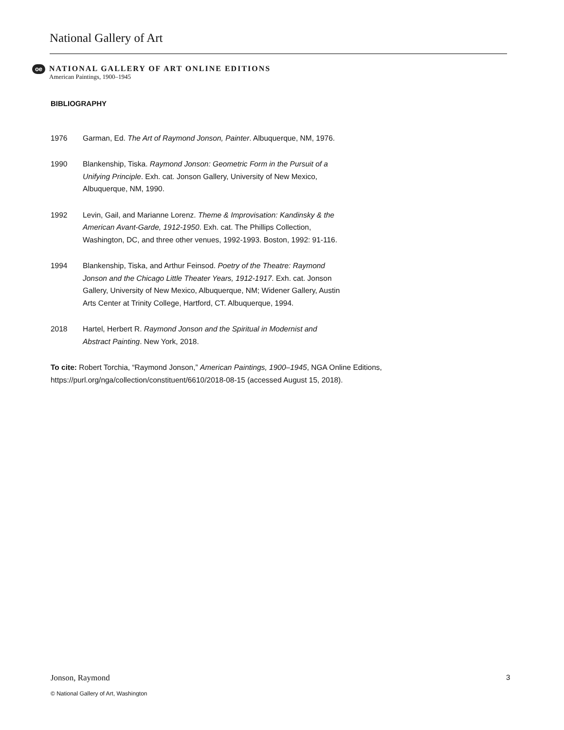National Gallery of Art
oe
NATIONAL GALLERY OF ART ONLINE EDITIONS
American Paintings, 1900–1945
BIBLIOGRAPHY
1976 Garman, Ed. The Art of Raymond Jonson, Painter. Albuquerque, NM, 1976.
1990 Blankenship, Tiska. Raymond Jonson: Geometric Form in the Pursuit of a Unifying Principle. Exh. cat. Jonson Gallery, University of New Mexico, Albuquerque, NM, 1990.
1992 Levin, Gail, and Marianne Lorenz. Theme & Improvisation: Kandinsky & the American Avant-Garde, 1912-1950. Exh. cat. The Phillips Collection, Washington, DC, and three other venues, 1992-1993. Boston, 1992: 91-116.
1994 Blankenship, Tiska, and Arthur Feinsod. Poetry of the Theatre: Raymond Jonson and the Chicago Little Theater Years, 1912-1917. Exh. cat. Jonson Gallery, University of New Mexico, Albuquerque, NM; Widener Gallery, Austin Arts Center at Trinity College, Hartford, CT. Albuquerque, 1994.
2018 Hartel, Herbert R. Raymond Jonson and the Spiritual in Modernist and Abstract Painting. New York, 2018.
To cite: Robert Torchia, “Raymond Jonson,” American Paintings, 1900–1945, NGA Online Editions, https://purl.org/nga/collection/constituent/6610/2018-08-15 (accessed August 15, 2018).
Jonson, Raymond 3
© National Gallery of Art, Washington